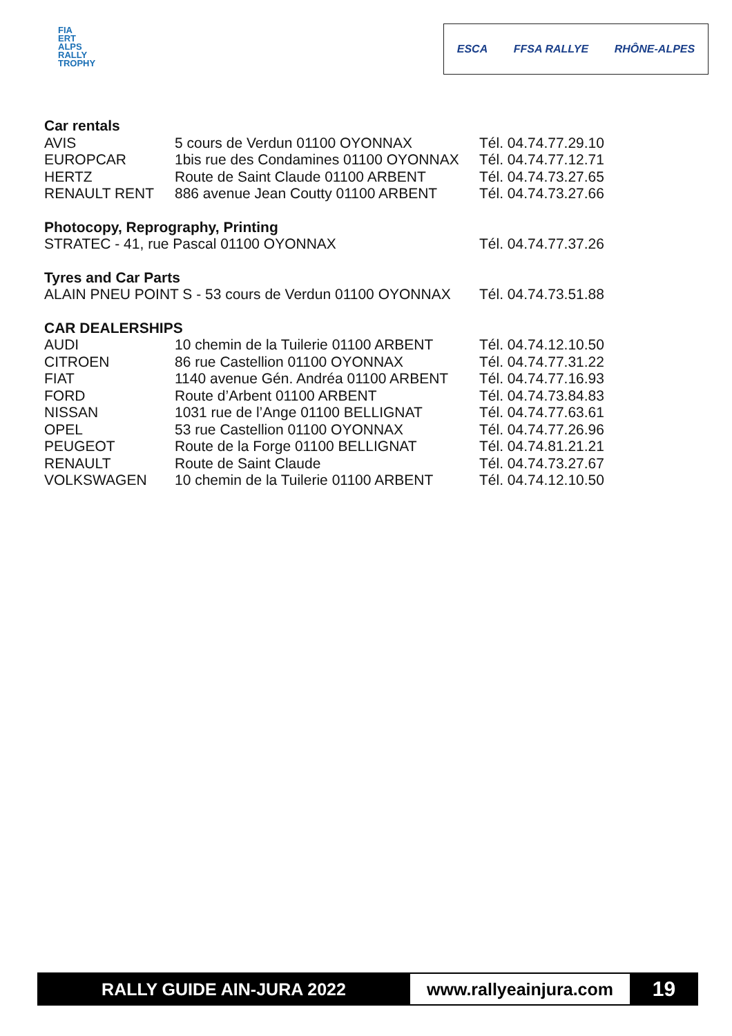FIA
ERT
ALPS
RALLY
TROPHY
ESCA FFSA RALLYE RHÔNE-ALPES
Car rentals
| AVIS | 5 cours de Verdun 01100 OYONNAX | Tél. 04.74.77.29.10 |
| EUROPCAR | 1bis rue des Condamines 01100 OYONNAX | Tél. 04.74.77.12.71 |
| HERTZ | Route de Saint Claude 01100 ARBENT | Tél. 04.74.73.27.65 |
| RENAULT RENT | 886 avenue Jean Coutty 01100 ARBENT | Tél. 04.74.73.27.66 |
Photocopy, Reprography, Printing
| STRATEC - 41, rue Pascal 01100 OYONNAX | Tél. 04.74.77.37.26 |
Tyres and Car Parts
| ALAIN PNEU POINT S - 53 cours de Verdun 01100 OYONNAX | Tél. 04.74.73.51.88 |
CAR DEALERSHIPS
| AUDI | 10 chemin de la Tuilerie 01100 ARBENT | Tél. 04.74.12.10.50 |
| CITROEN | 86 rue Castellion 01100 OYONNAX | Tél. 04.74.77.31.22 |
| FIAT | 1140 avenue Gén. Andréa 01100 ARBENT | Tél. 04.74.77.16.93 |
| FORD | Route d’Arbent 01100 ARBENT | Tél. 04.74.73.84.83 |
| NISSAN | 1031 rue de l’Ange 01100 BELLIGNAT | Tél. 04.74.77.63.61 |
| OPEL | 53 rue Castellion 01100 OYONNAX | Tél. 04.74.77.26.96 |
| PEUGEOT | Route de la Forge 01100 BELLIGNAT | Tél. 04.74.81.21.21 |
| RENAULT | Route de Saint Claude | Tél. 04.74.73.27.67 |
| VOLKSWAGEN | 10 chemin de la Tuilerie 01100 ARBENT | Tél. 04.74.12.10.50 |
RALLY GUIDE AIN-JURA 2022 www.rallyeainjura.com
19